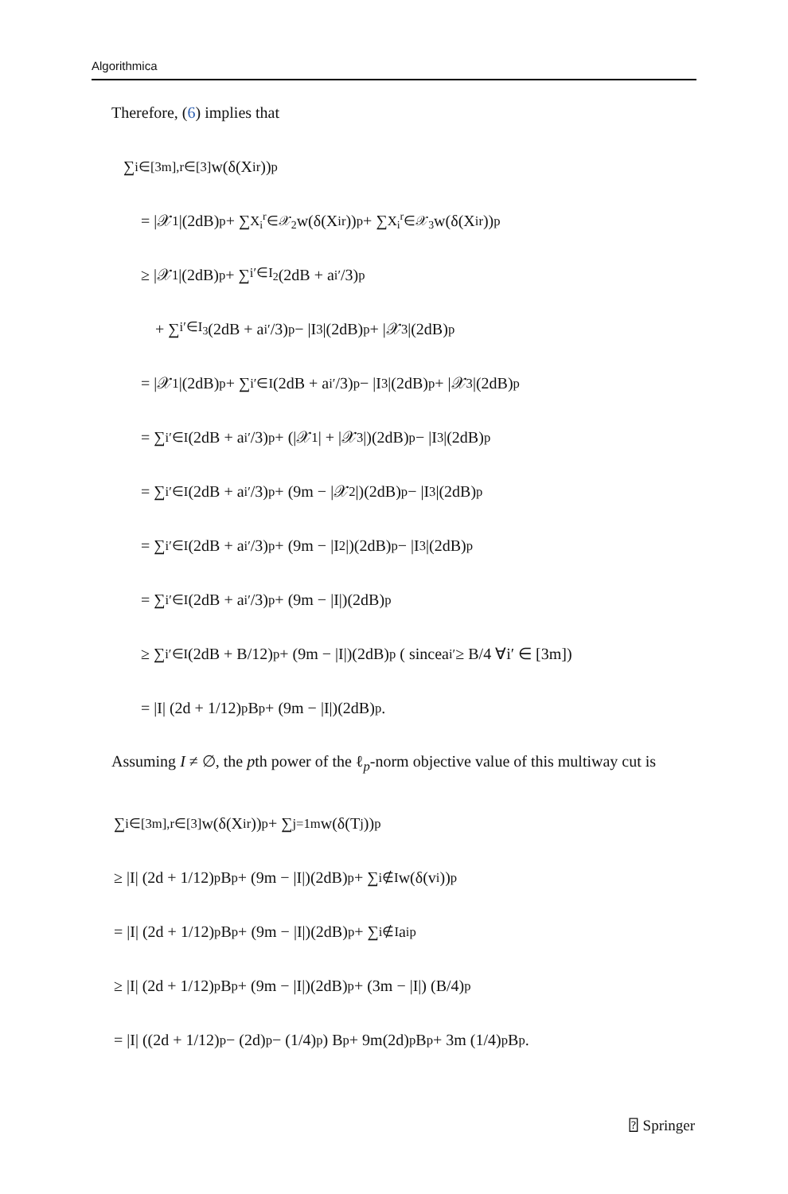Algorithmica
Therefore, (6) implies that
∑<sub>i∈[3m],r∈[3]</sub> w(δ(X<sub>i</sub><sup>r</sup>))<sup>p</sup>
= |𝒳<sub>1</sub>|(2dB)<sup>p</sup> + ∑<sub>X<sub>i</sub><sup>r</sup>∈𝒳<sub>2</sub></sub> w(δ(X<sub>i</sub><sup>r</sup>))<sup>p</sup> + ∑<sub>X<sub>i</sub><sup>r</sup>∈𝒳<sub>3</sub></sub> w(δ(X<sub>i</sub><sup>r</sup>))<sup>p</sup>
≥ |𝒳<sub>1</sub>|(2dB)<sup>p</sup> + ∑<sub>i′∈I<sub>2</sub></sub> (2dB + a<sub>i′</sub>/3)<sup>p</sup>
+ ∑<sub>i′∈I<sub>3</sub></sub> (2dB + a<sub>i′</sub>/3)<sup>p</sup> − |I<sub>3</sub>|(2dB)<sup>p</sup> + |𝒳<sub>3</sub>|(2dB)<sup>p</sup>
= |𝒳<sub>1</sub>|(2dB)<sup>p</sup> + ∑<sub>i′∈I</sub> (2dB + a<sub>i′</sub>/3)<sup>p</sup> − |I<sub>3</sub>|(2dB)<sup>p</sup> + |𝒳<sub>3</sub>|(2dB)<sup>p</sup>
= ∑<sub>i′∈I</sub> (2dB + a<sub>i′</sub>/3)<sup>p</sup> + (|𝒳<sub>1</sub>| + |𝒳<sub>3</sub>|)(2dB)<sup>p</sup> − |I<sub>3</sub>|(2dB)<sup>p</sup>
= ∑<sub>i′∈I</sub> (2dB + a<sub>i′</sub>/3)<sup>p</sup> + (9m − |𝒳<sub>2</sub>|)(2dB)<sup>p</sup> − |I<sub>3</sub>|(2dB)<sup>p</sup>
= ∑<sub>i′∈I</sub> (2dB + a<sub>i′</sub>/3)<sup>p</sup> + (9m − |I<sub>2</sub>|)(2dB)<sup>p</sup> − |I<sub>3</sub>|(2dB)<sup>p</sup>
= ∑<sub>i′∈I</sub> (2dB + a<sub>i′</sub>/3)<sup>p</sup> + (9m − |I|)(2dB)<sup>p</sup>
≥ ∑<sub>i′∈I</sub> (2dB + B/12)<sup>p</sup> + (9m − |I|)(2dB)<sup>p</sup> ( since a<sub>i′</sub> ≥ B/4 ∀i′ ∈ [3m])
= |I| (2d + 1/12)<sup>p</sup> B<sup>p</sup> + (9m − |I|)(2dB)<sup>p</sup>.
Assuming I ≠ ∅, the pth power of the ℓ<sub>p</sub>-norm objective value of this multiway cut is
∑<sub>i∈[3m],r∈[3]</sub> w(δ(X<sub>i</sub><sup>r</sup>))<sup>p</sup> + ∑<sub>j=1</sub><sup>m</sup> w(δ(T<sub>j</sub>))<sup>p</sup>
≥ |I| (2d + 1/12)<sup>p</sup> B<sup>p</sup> + (9m − |I|)(2dB)<sup>p</sup> + ∑<sub>i∉I</sub> w(δ(v<sub>i</sub>))<sup>p</sup>
= |I| (2d + 1/12)<sup>p</sup> B<sup>p</sup> + (9m − |I|)(2dB)<sup>p</sup> + ∑<sub>i∉I</sub> a<sub>i</sub><sup>p</sup>
≥ |I| (2d + 1/12)<sup>p</sup> B<sup>p</sup> + (9m − |I|)(2dB)<sup>p</sup> + (3m − |I|) (B/4)<sup>p</sup>
= |I| ((2d + 1/12)<sup>p</sup> − (2d)<sup>p</sup> − (1/4)<sup>p</sup>) B<sup>p</sup> + 9m(2d)<sup>p</sup>B<sup>p</sup> + 3m (1/4)<sup>p</sup> B<sup>p</sup>.
⍰ Springer